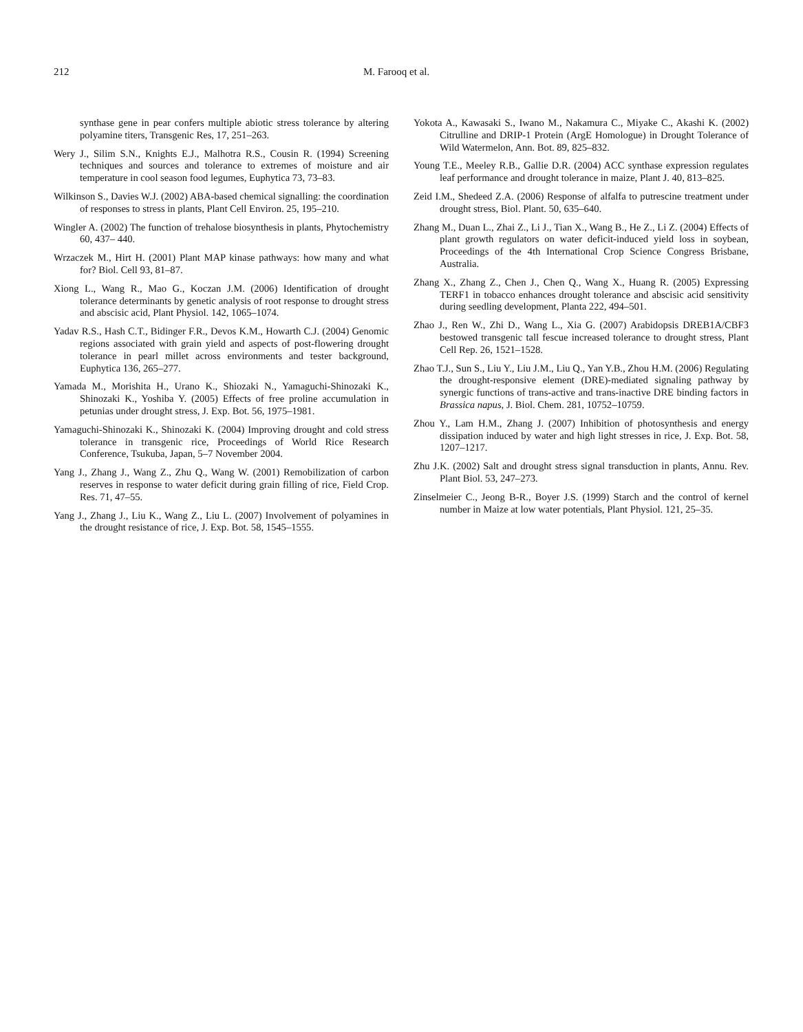212 M. Farooq et al.
synthase gene in pear confers multiple abiotic stress tolerance by altering polyamine titers, Transgenic Res, 17, 251–263.
Wery J., Silim S.N., Knights E.J., Malhotra R.S., Cousin R. (1994) Screening techniques and sources and tolerance to extremes of moisture and air temperature in cool season food legumes, Euphytica 73, 73–83.
Wilkinson S., Davies W.J. (2002) ABA-based chemical signalling: the coordination of responses to stress in plants, Plant Cell Environ. 25, 195–210.
Wingler A. (2002) The function of trehalose biosynthesis in plants, Phytochemistry 60, 437– 440.
Wrzaczek M., Hirt H. (2001) Plant MAP kinase pathways: how many and what for? Biol. Cell 93, 81–87.
Xiong L., Wang R., Mao G., Koczan J.M. (2006) Identification of drought tolerance determinants by genetic analysis of root response to drought stress and abscisic acid, Plant Physiol. 142, 1065–1074.
Yadav R.S., Hash C.T., Bidinger F.R., Devos K.M., Howarth C.J. (2004) Genomic regions associated with grain yield and aspects of post-flowering drought tolerance in pearl millet across environments and tester background, Euphytica 136, 265–277.
Yamada M., Morishita H., Urano K., Shiozaki N., Yamaguchi-Shinozaki K., Shinozaki K., Yoshiba Y. (2005) Effects of free proline accumulation in petunias under drought stress, J. Exp. Bot. 56, 1975–1981.
Yamaguchi-Shinozaki K., Shinozaki K. (2004) Improving drought and cold stress tolerance in transgenic rice, Proceedings of World Rice Research Conference, Tsukuba, Japan, 5–7 November 2004.
Yang J., Zhang J., Wang Z., Zhu Q., Wang W. (2001) Remobilization of carbon reserves in response to water deficit during grain filling of rice, Field Crop. Res. 71, 47–55.
Yang J., Zhang J., Liu K., Wang Z., Liu L. (2007) Involvement of polyamines in the drought resistance of rice, J. Exp. Bot. 58, 1545–1555.
Yokota A., Kawasaki S., Iwano M., Nakamura C., Miyake C., Akashi K. (2002) Citrulline and DRIP-1 Protein (ArgE Homologue) in Drought Tolerance of Wild Watermelon, Ann. Bot. 89, 825–832.
Young T.E., Meeley R.B., Gallie D.R. (2004) ACC synthase expression regulates leaf performance and drought tolerance in maize, Plant J. 40, 813–825.
Zeid I.M., Shedeed Z.A. (2006) Response of alfalfa to putrescine treatment under drought stress, Biol. Plant. 50, 635–640.
Zhang M., Duan L., Zhai Z., Li J., Tian X., Wang B., He Z., Li Z. (2004) Effects of plant growth regulators on water deficit-induced yield loss in soybean, Proceedings of the 4th International Crop Science Congress Brisbane, Australia.
Zhang X., Zhang Z., Chen J., Chen Q., Wang X., Huang R. (2005) Expressing TERF1 in tobacco enhances drought tolerance and abscisic acid sensitivity during seedling development, Planta 222, 494–501.
Zhao J., Ren W., Zhi D., Wang L., Xia G. (2007) Arabidopsis DREB1A/CBF3 bestowed transgenic tall fescue increased tolerance to drought stress, Plant Cell Rep. 26, 1521–1528.
Zhao T.J., Sun S., Liu Y., Liu J.M., Liu Q., Yan Y.B., Zhou H.M. (2006) Regulating the drought-responsive element (DRE)-mediated signaling pathway by synergic functions of trans-active and trans-inactive DRE binding factors in Brassica napus, J. Biol. Chem. 281, 10752–10759.
Zhou Y., Lam H.M., Zhang J. (2007) Inhibition of photosynthesis and energy dissipation induced by water and high light stresses in rice, J. Exp. Bot. 58, 1207–1217.
Zhu J.K. (2002) Salt and drought stress signal transduction in plants, Annu. Rev. Plant Biol. 53, 247–273.
Zinselmeier C., Jeong B-R., Boyer J.S. (1999) Starch and the control of kernel number in Maize at low water potentials, Plant Physiol. 121, 25–35.